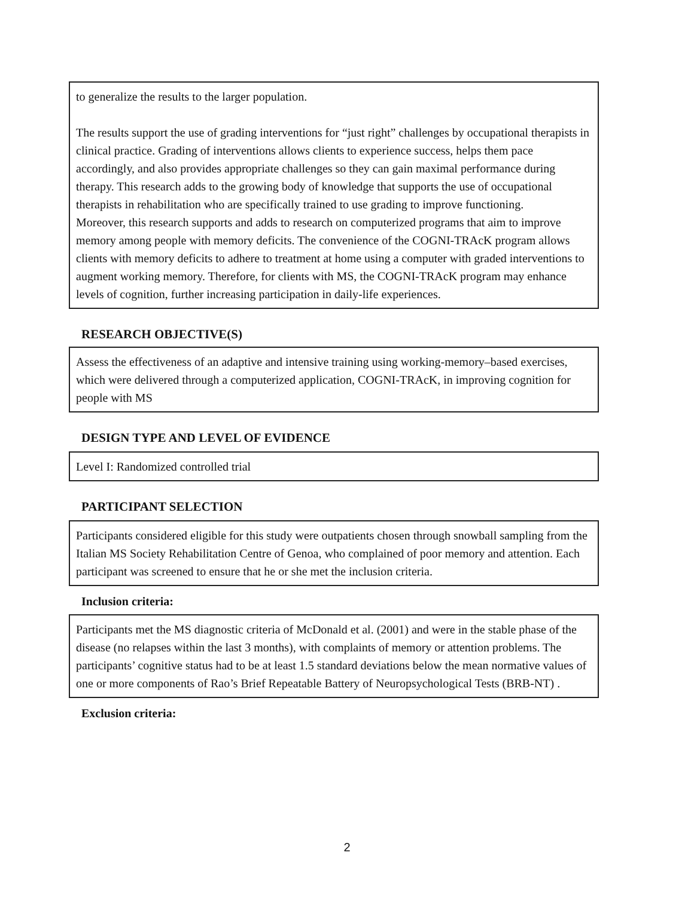to generalize the results to the larger population.
The results support the use of grading interventions for “just right” challenges by occupational therapists in clinical practice. Grading of interventions allows clients to experience success, helps them pace accordingly, and also provides appropriate challenges so they can gain maximal performance during therapy. This research adds to the growing body of knowledge that supports the use of occupational therapists in rehabilitation who are specifically trained to use grading to improve functioning.
Moreover, this research supports and adds to research on computerized programs that aim to improve memory among people with memory deficits. The convenience of the COGNI-TRAcK program allows clients with memory deficits to adhere to treatment at home using a computer with graded interventions to augment working memory. Therefore, for clients with MS, the COGNI-TRAcK program may enhance levels of cognition, further increasing participation in daily-life experiences.
RESEARCH OBJECTIVE(S)
Assess the effectiveness of an adaptive and intensive training using working-memory–based exercises, which were delivered through a computerized application, COGNI-TRAcK, in improving cognition for people with MS
DESIGN TYPE AND LEVEL OF EVIDENCE
Level I: Randomized controlled trial
PARTICIPANT SELECTION
Participants considered eligible for this study were outpatients chosen through snowball sampling from the Italian MS Society Rehabilitation Centre of Genoa, who complained of poor memory and attention. Each participant was screened to ensure that he or she met the inclusion criteria.
Inclusion criteria:
Participants met the MS diagnostic criteria of McDonald et al. (2001) and were in the stable phase of the disease (no relapses within the last 3 months), with complaints of memory or attention problems. The participants’ cognitive status had to be at least 1.5 standard deviations below the mean normative values of one or more components of Rao’s Brief Repeatable Battery of Neuropsychological Tests (BRB-NT) .
Exclusion criteria:
2